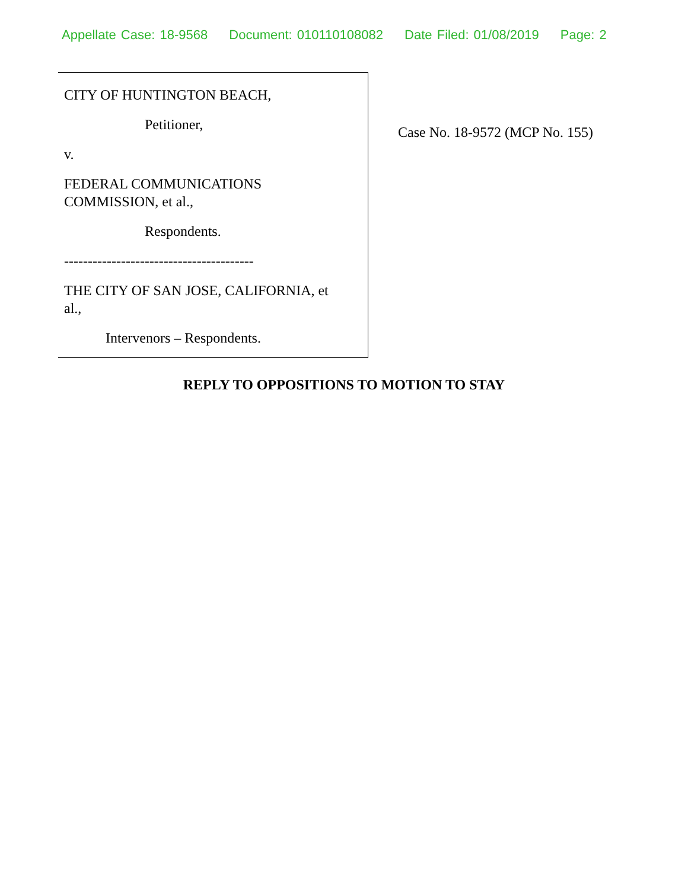Appellate Case: 18-9568 Document: 010110108082 Date Filed: 01/08/2019 Page: 2
CITY OF HUNTINGTON BEACH,
Petitioner,
v.
FEDERAL COMMUNICATIONS
COMMISSION, et al.,
Respondents.
----------------------------------------
THE CITY OF SAN JOSE, CALIFORNIA, et
al.,
Intervenors – Respondents.
Case No. 18-9572 (MCP No. 155)
REPLY TO OPPOSITIONS TO MOTION TO STAY